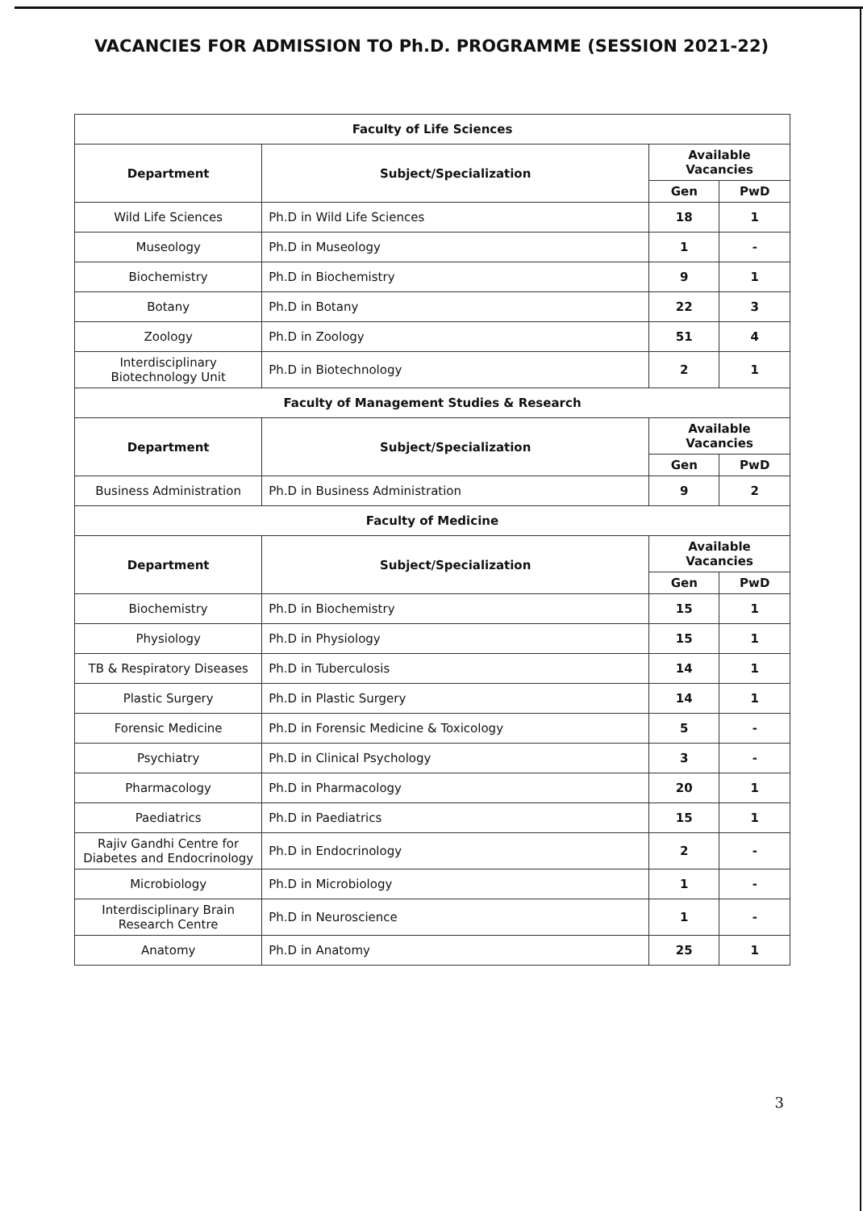VACANCIES FOR ADMISSION TO Ph.D. PROGRAMME (SESSION 2021-22)
| Faculty of Life Sciences | | | |
| Department | Subject/Specialization | Available Vacancies | |
| | | Gen | PwD |
| Wild Life Sciences | Ph.D in Wild Life Sciences | 18 | 1 |
| Museology | Ph.D in Museology | 1 | - |
| Biochemistry | Ph.D in Biochemistry | 9 | 1 |
| Botany | Ph.D in Botany | 22 | 3 |
| Zoology | Ph.D in Zoology | 51 | 4 |
| Interdisciplinary Biotechnology Unit | Ph.D in Biotechnology | 2 | 1 |
| Faculty of Management Studies & Research | | | |
| Department | Subject/Specialization | Available Vacancies | |
| | | Gen | PwD |
| Business Administration | Ph.D in Business Administration | 9 | 2 |
| Faculty of Medicine | | | |
| Department | Subject/Specialization | Available Vacancies | |
| | | Gen | PwD |
| Biochemistry | Ph.D in Biochemistry | 15 | 1 |
| Physiology | Ph.D in Physiology | 15 | 1 |
| TB & Respiratory Diseases | Ph.D in Tuberculosis | 14 | 1 |
| Plastic Surgery | Ph.D in Plastic Surgery | 14 | 1 |
| Forensic Medicine | Ph.D in Forensic Medicine & Toxicology | 5 | - |
| Psychiatry | Ph.D in Clinical Psychology | 3 | - |
| Pharmacology | Ph.D in Pharmacology | 20 | 1 |
| Paediatrics | Ph.D in Paediatrics | 15 | 1 |
| Rajiv Gandhi Centre for Diabetes and Endocrinology | Ph.D in Endocrinology | 2 | - |
| Microbiology | Ph.D in Microbiology | 1 | - |
| Interdisciplinary Brain Research Centre | Ph.D in Neuroscience | 1 | - |
| Anatomy | Ph.D in Anatomy | 25 | 1 |
3